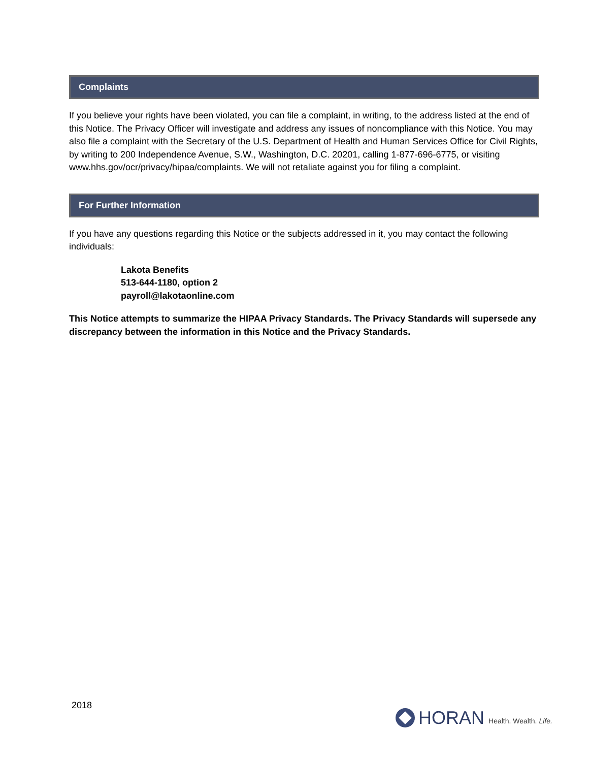Complaints
If you believe your rights have been violated, you can file a complaint, in writing, to the address listed at the end of this Notice. The Privacy Officer will investigate and address any issues of noncompliance with this Notice. You may also file a complaint with the Secretary of the U.S. Department of Health and Human Services Office for Civil Rights, by writing to 200 Independence Avenue, S.W., Washington, D.C. 20201, calling 1-877-696-6775, or visiting www.hhs.gov/ocr/privacy/hipaa/complaints. We will not retaliate against you for filing a complaint.
For Further Information
If you have any questions regarding this Notice or the subjects addressed in it, you may contact the following individuals:
Lakota Benefits
513-644-1180, option 2
payroll@lakotaonline.com
This Notice attempts to summarize the HIPAA Privacy Standards. The Privacy Standards will supersede any discrepancy between the information in this Notice and the Privacy Standards.
2018
HORAN Health. Wealth. Life.